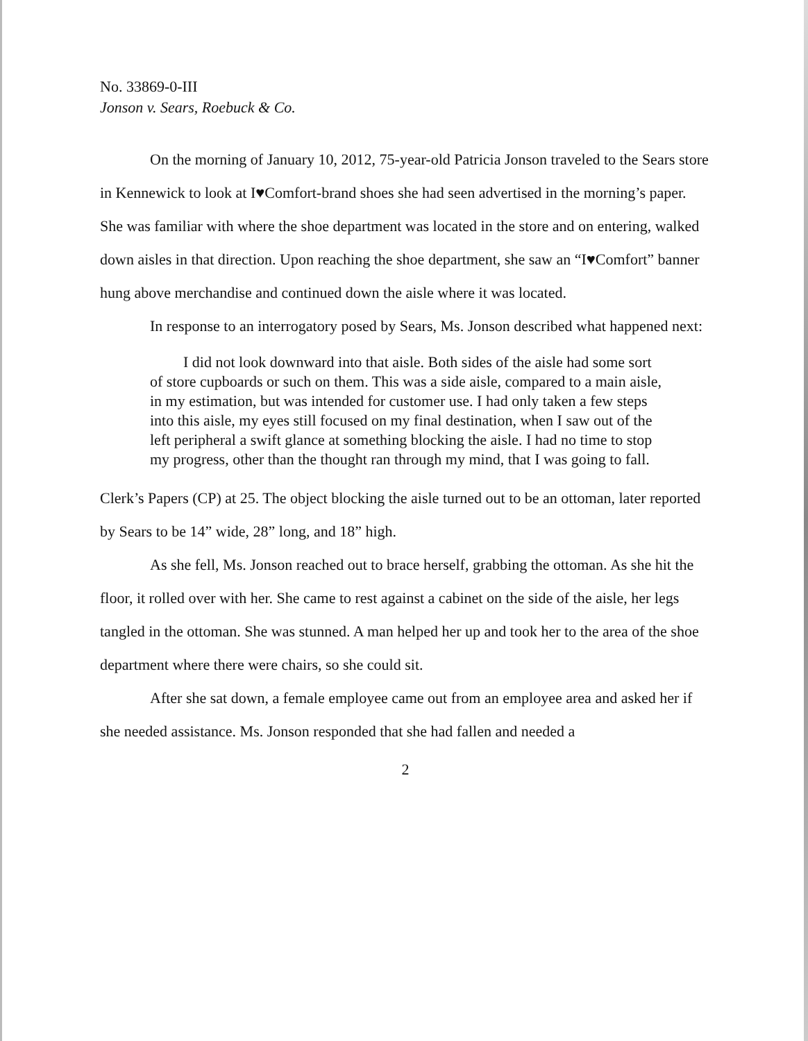No. 33869-0-III
Jonson v. Sears, Roebuck & Co.
On the morning of January 10, 2012, 75-year-old Patricia Jonson traveled to the Sears store in Kennewick to look at I♥Comfort-brand shoes she had seen advertised in the morning’s paper. She was familiar with where the shoe department was located in the store and on entering, walked down aisles in that direction. Upon reaching the shoe department, she saw an “I♥Comfort” banner hung above merchandise and continued down the aisle where it was located.
In response to an interrogatory posed by Sears, Ms. Jonson described what happened next:
I did not look downward into that aisle. Both sides of the aisle had some sort of store cupboards or such on them. This was a side aisle, compared to a main aisle, in my estimation, but was intended for customer use. I had only taken a few steps into this aisle, my eyes still focused on my final destination, when I saw out of the left peripheral a swift glance at something blocking the aisle. I had no time to stop my progress, other than the thought ran through my mind, that I was going to fall.
Clerk’s Papers (CP) at 25. The object blocking the aisle turned out to be an ottoman, later reported by Sears to be 14” wide, 28” long, and 18” high.
As she fell, Ms. Jonson reached out to brace herself, grabbing the ottoman. As she hit the floor, it rolled over with her. She came to rest against a cabinet on the side of the aisle, her legs tangled in the ottoman. She was stunned. A man helped her up and took her to the area of the shoe department where there were chairs, so she could sit.
After she sat down, a female employee came out from an employee area and asked her if she needed assistance. Ms. Jonson responded that she had fallen and needed a
2